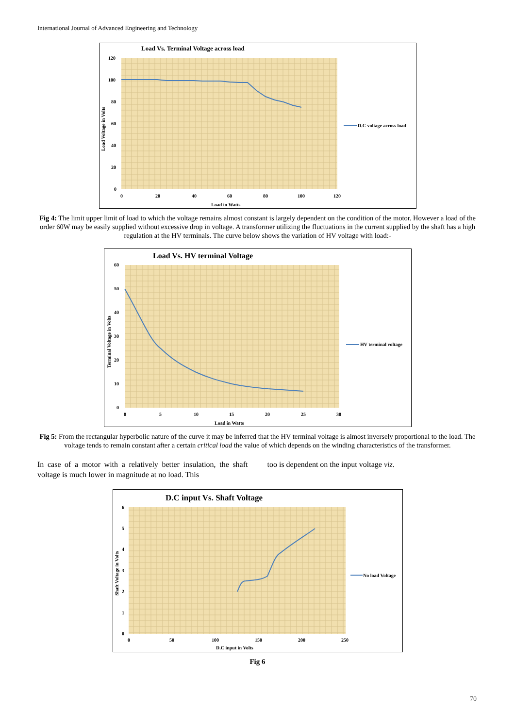International Journal of Advanced Engineering and Technology
Load Vs. Terminal Voltage across load
120
100
80
60
40
20
0
0
20
40
60
80
100
120
Load in Watts
Load Voltage in Volts
D.C voltage across load
Fig 4: The limit upper limit of load to which the voltage remains almost constant is largely dependent on the condition of the motor. However a load of the order 60W may be easily supplied without excessive drop in voltage. A transformer utilizing the fluctuations in the current supplied by the shaft has a high regulation at the HV terminals. The curve below shows the variation of HV voltage with load:-
Load Vs. HV terminal Voltage
60
50
40
30
20
10
0
0
5
10
15
20
25
30
Load in Watts
Terminal Voltage in Volts
HV terminal voltage
Fig 5: From the rectangular hyperbolic nature of the curve it may be inferred that the HV terminal voltage is almost inversely proportional to the load. The voltage tends to remain constant after a certain critical load the value of which depends on the winding characteristics of the transformer.
In case of a motor with a relatively better insulation, the shaft voltage is much lower in magnitude at no load. This
too is dependent on the input voltage viz.
D.C input Vs. Shaft Voltage
6
5
4
3
2
1
0
0
50
100
150
200
250
D.C input in Volts
Shaft Voltage in Volts
No load Voltage
Fig 6
70